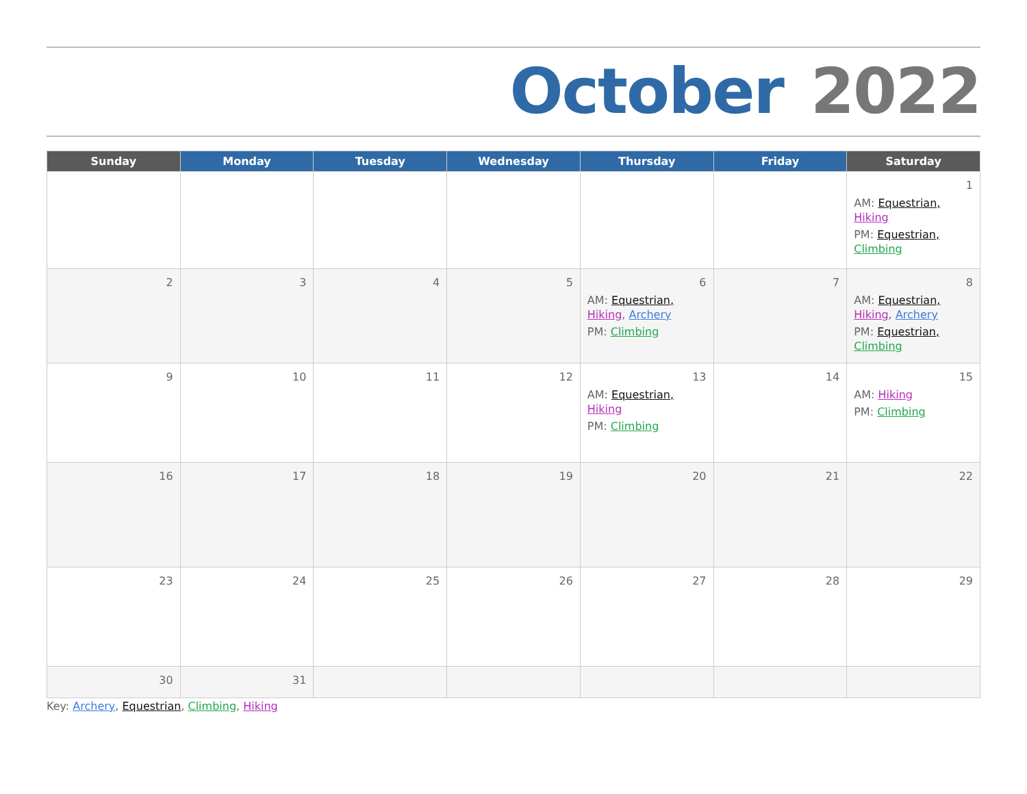October 2022
| Sunday | Monday | Tuesday | Wednesday | Thursday | Friday | Saturday |
| --- | --- | --- | --- | --- | --- | --- |
| | | | | | | 1 AM: Equestrian, Hiking PM: Equestrian, Climbing |
| 2 | 3 | 4 | 5 | 6 AM: Equestrian, Hiking , Archery PM: Climbing | 7 | 8 AM: Equestrian, Hiking , Archery PM: Equestrian, Climbing |
| 9 | 10 | 11 | 12 | 13 AM: Equestrian, Hiking PM: Climbing | 14 | 15 AM: Hiking PM: Climbing |
| 16 | 17 | 18 | 19 | 20 | 21 | 22 |
| 23 | 24 | 25 | 26 | 27 | 28 | 29 |
| 30 | 31 | | | | | |
Key: Archery, Equestrian, Climbing, Hiking